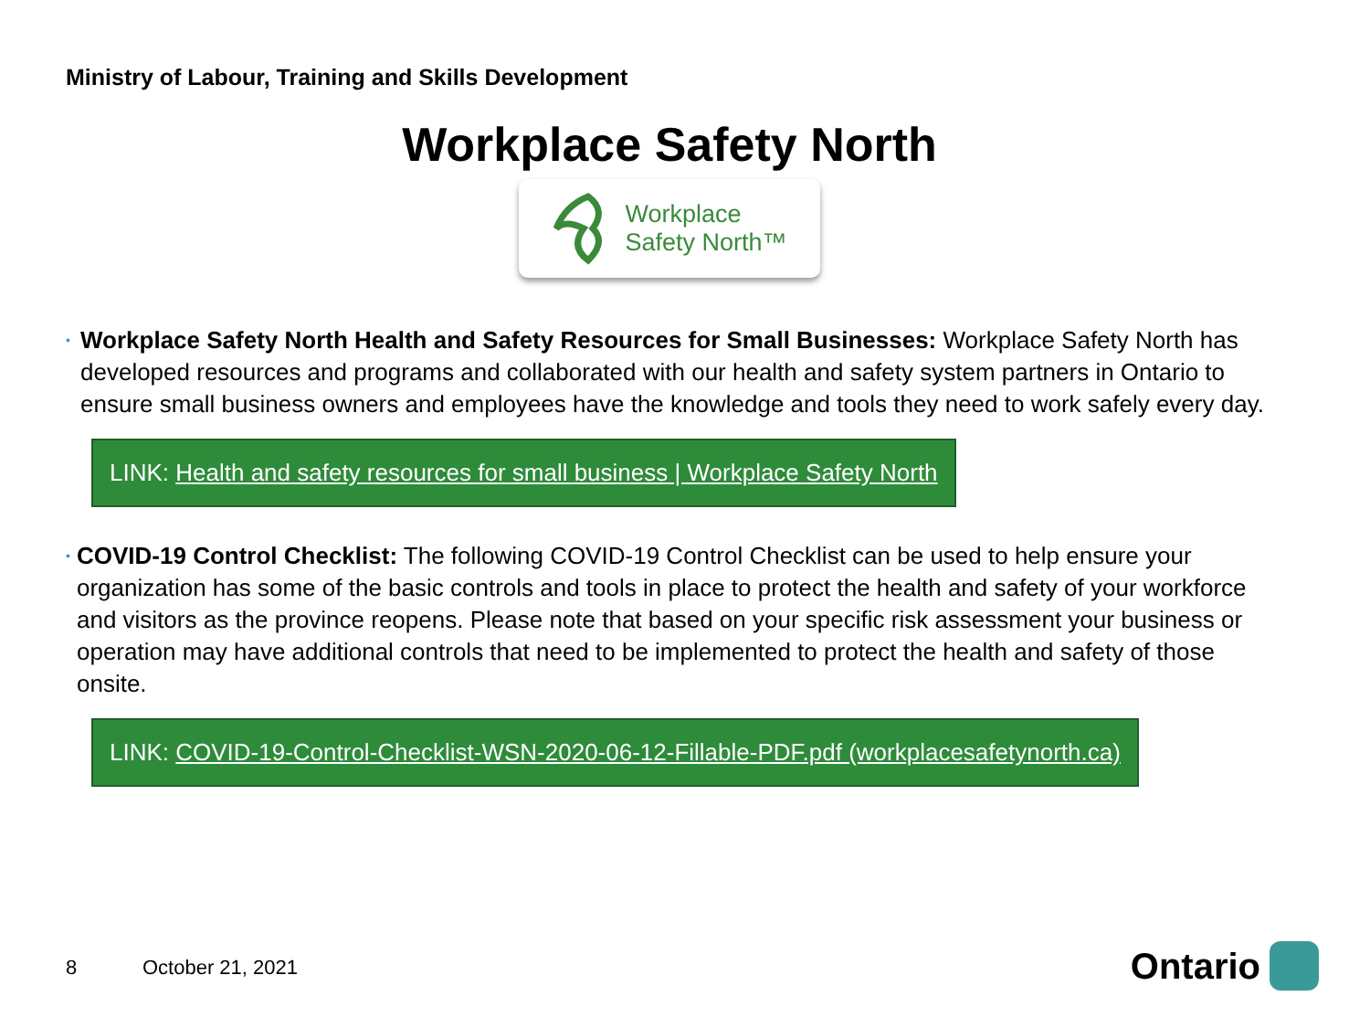Ministry of Labour, Training and Skills Development
Workplace Safety North
Workplace
Safety North™
•
Workplace Safety North Health and Safety Resources for Small Businesses: Workplace Safety North has developed resources and programs and collaborated with our health and safety system partners in Ontario to ensure small business owners and employees have the knowledge and tools they need to work safely every day.
LINK: Health and safety resources for small business | Workplace Safety North
•
COVID-19 Control Checklist: The following COVID-19 Control Checklist can be used to help ensure your organization has some of the basic controls and tools in place to protect the health and safety of your workforce and visitors as the province reopens. Please note that based on your specific risk assessment your business or operation may have additional controls that need to be implemented to protect the health and safety of those onsite.
LINK: COVID-19-Control-Checklist-WSN-2020-06-12-Fillable-PDF.pdf (workplacesafetynorth.ca)
8 October 21, 2021 Ontario